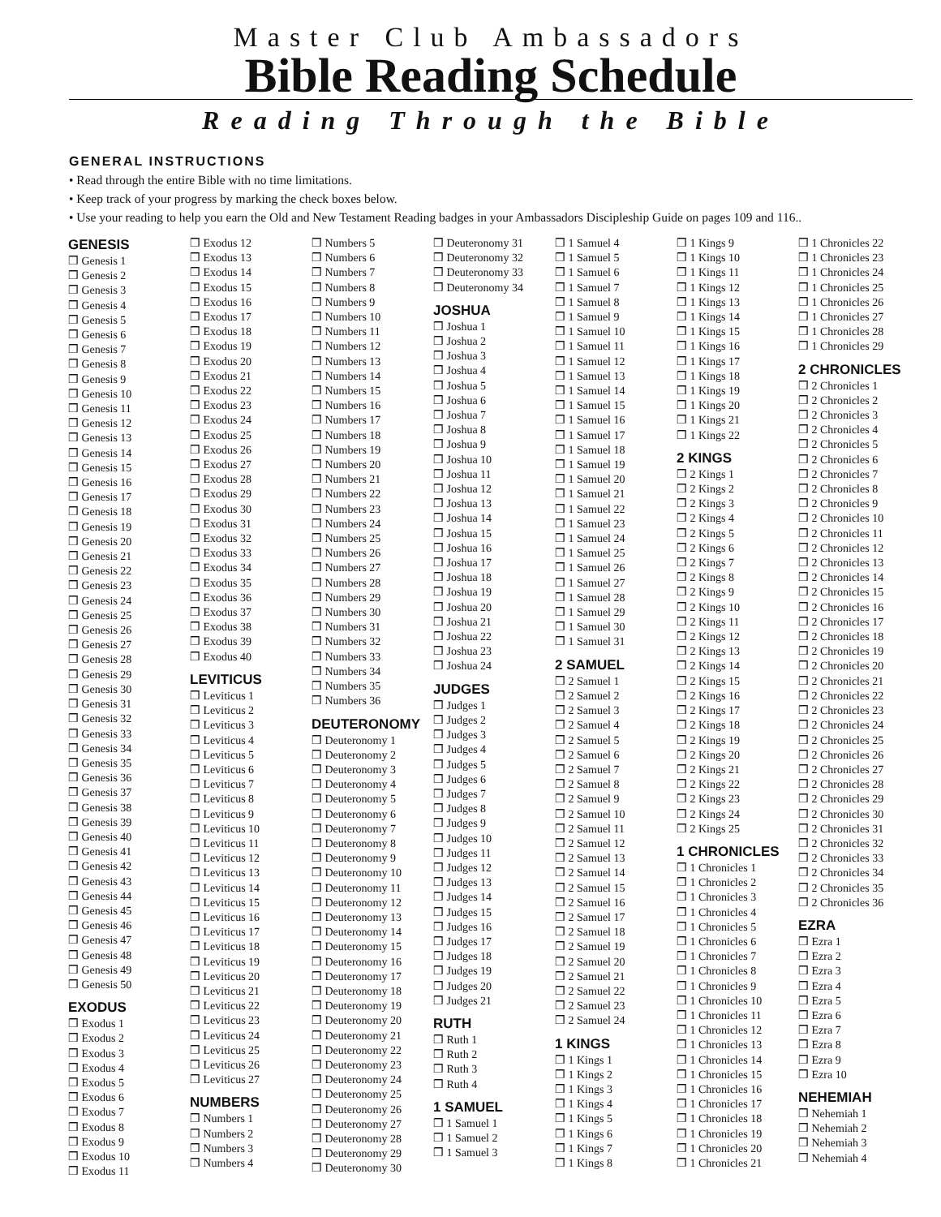Master Club Ambassadors
Bible Reading Schedule
Reading Through the Bible
GENERAL INSTRUCTIONS
• Read through the entire Bible with no time limitations.
• Keep track of your progress by marking the check boxes below.
• Use your reading to help you earn the Old and New Testament Reading badges in your Ambassadors Discipleship Guide on pages 109 and 116..
GENESIS
❒ Genesis 1
❒ Genesis 2
❒ Genesis 3
❒ Genesis 4
❒ Genesis 5
❒ Genesis 6
❒ Genesis 7
❒ Genesis 8
❒ Genesis 9
❒ Genesis 10
❒ Genesis 11
❒ Genesis 12
❒ Genesis 13
❒ Genesis 14
❒ Genesis 15
❒ Genesis 16
❒ Genesis 17
❒ Genesis 18
❒ Genesis 19
❒ Genesis 20
❒ Genesis 21
❒ Genesis 22
❒ Genesis 23
❒ Genesis 24
❒ Genesis 25
❒ Genesis 26
❒ Genesis 27
❒ Genesis 28
❒ Genesis 29
❒ Genesis 30
❒ Genesis 31
❒ Genesis 32
❒ Genesis 33
❒ Genesis 34
❒ Genesis 35
❒ Genesis 36
❒ Genesis 37
❒ Genesis 38
❒ Genesis 39
❒ Genesis 40
❒ Genesis 41
❒ Genesis 42
❒ Genesis 43
❒ Genesis 44
❒ Genesis 45
❒ Genesis 46
❒ Genesis 47
❒ Genesis 48
❒ Genesis 49
❒ Genesis 50
EXODUS
❒ Exodus 1
❒ Exodus 2
❒ Exodus 3
❒ Exodus 4
❒ Exodus 5
❒ Exodus 6
❒ Exodus 7
❒ Exodus 8
❒ Exodus 9
❒ Exodus 10
❒ Exodus 11
❒ Exodus 12
❒ Exodus 13
❒ Exodus 14
❒ Exodus 15
❒ Exodus 16
❒ Exodus 17
❒ Exodus 18
❒ Exodus 19
❒ Exodus 20
❒ Exodus 21
❒ Exodus 22
❒ Exodus 23
❒ Exodus 24
❒ Exodus 25
❒ Exodus 26
❒ Exodus 27
❒ Exodus 28
❒ Exodus 29
❒ Exodus 30
❒ Exodus 31
❒ Exodus 32
❒ Exodus 33
❒ Exodus 34
❒ Exodus 35
❒ Exodus 36
❒ Exodus 37
❒ Exodus 38
❒ Exodus 39
❒ Exodus 40
LEVITICUS
❒ Leviticus 1
❒ Leviticus 2
❒ Leviticus 3
❒ Leviticus 4
❒ Leviticus 5
❒ Leviticus 6
❒ Leviticus 7
❒ Leviticus 8
❒ Leviticus 9
❒ Leviticus 10
❒ Leviticus 11
❒ Leviticus 12
❒ Leviticus 13
❒ Leviticus 14
❒ Leviticus 15
❒ Leviticus 16
❒ Leviticus 17
❒ Leviticus 18
❒ Leviticus 19
❒ Leviticus 20
❒ Leviticus 21
❒ Leviticus 22
❒ Leviticus 23
❒ Leviticus 24
❒ Leviticus 25
❒ Leviticus 26
❒ Leviticus 27
NUMBERS
❒ Numbers 1
❒ Numbers 2
❒ Numbers 3
❒ Numbers 4
❒ Numbers 5
❒ Numbers 6
❒ Numbers 7
❒ Numbers 8
❒ Numbers 9
❒ Numbers 10
❒ Numbers 11
❒ Numbers 12
❒ Numbers 13
❒ Numbers 14
❒ Numbers 15
❒ Numbers 16
❒ Numbers 17
❒ Numbers 18
❒ Numbers 19
❒ Numbers 20
❒ Numbers 21
❒ Numbers 22
❒ Numbers 23
❒ Numbers 24
❒ Numbers 25
❒ Numbers 26
❒ Numbers 27
❒ Numbers 28
❒ Numbers 29
❒ Numbers 30
❒ Numbers 31
❒ Numbers 32
❒ Numbers 33
❒ Numbers 34
❒ Numbers 35
❒ Numbers 36
DEUTERONOMY
❒ Deuteronomy 1
❒ Deuteronomy 2
❒ Deuteronomy 3
❒ Deuteronomy 4
❒ Deuteronomy 5
❒ Deuteronomy 6
❒ Deuteronomy 7
❒ Deuteronomy 8
❒ Deuteronomy 9
❒ Deuteronomy 10
❒ Deuteronomy 11
❒ Deuteronomy 12
❒ Deuteronomy 13
❒ Deuteronomy 14
❒ Deuteronomy 15
❒ Deuteronomy 16
❒ Deuteronomy 17
❒ Deuteronomy 18
❒ Deuteronomy 19
❒ Deuteronomy 20
❒ Deuteronomy 21
❒ Deuteronomy 22
❒ Deuteronomy 23
❒ Deuteronomy 24
❒ Deuteronomy 25
❒ Deuteronomy 26
❒ Deuteronomy 27
❒ Deuteronomy 28
❒ Deuteronomy 29
❒ Deuteronomy 30
❒ Deuteronomy 31
❒ Deuteronomy 32
❒ Deuteronomy 33
❒ Deuteronomy 34
JOSHUA
❒ Joshua 1
❒ Joshua 2
❒ Joshua 3
❒ Joshua 4
❒ Joshua 5
❒ Joshua 6
❒ Joshua 7
❒ Joshua 8
❒ Joshua 9
❒ Joshua 10
❒ Joshua 11
❒ Joshua 12
❒ Joshua 13
❒ Joshua 14
❒ Joshua 15
❒ Joshua 16
❒ Joshua 17
❒ Joshua 18
❒ Joshua 19
❒ Joshua 20
❒ Joshua 21
❒ Joshua 22
❒ Joshua 23
❒ Joshua 24
JUDGES
❒ Judges 1
❒ Judges 2
❒ Judges 3
❒ Judges 4
❒ Judges 5
❒ Judges 6
❒ Judges 7
❒ Judges 8
❒ Judges 9
❒ Judges 10
❒ Judges 11
❒ Judges 12
❒ Judges 13
❒ Judges 14
❒ Judges 15
❒ Judges 16
❒ Judges 17
❒ Judges 18
❒ Judges 19
❒ Judges 20
❒ Judges 21
RUTH
❒ Ruth 1
❒ Ruth 2
❒ Ruth 3
❒ Ruth 4
1 SAMUEL
❒ 1 Samuel 1
❒ 1 Samuel 2
❒ 1 Samuel 3
❒ 1 Samuel 4
❒ 1 Samuel 5
❒ 1 Samuel 6
❒ 1 Samuel 7
❒ 1 Samuel 8
❒ 1 Samuel 9
❒ 1 Samuel 10
❒ 1 Samuel 11
❒ 1 Samuel 12
❒ 1 Samuel 13
❒ 1 Samuel 14
❒ 1 Samuel 15
❒ 1 Samuel 16
❒ 1 Samuel 17
❒ 1 Samuel 18
❒ 1 Samuel 19
❒ 1 Samuel 20
❒ 1 Samuel 21
❒ 1 Samuel 22
❒ 1 Samuel 23
❒ 1 Samuel 24
❒ 1 Samuel 25
❒ 1 Samuel 26
❒ 1 Samuel 27
❒ 1 Samuel 28
❒ 1 Samuel 29
❒ 1 Samuel 30
❒ 1 Samuel 31
2 SAMUEL
❒ 2 Samuel 1
❒ 2 Samuel 2
❒ 2 Samuel 3
❒ 2 Samuel 4
❒ 2 Samuel 5
❒ 2 Samuel 6
❒ 2 Samuel 7
❒ 2 Samuel 8
❒ 2 Samuel 9
❒ 2 Samuel 10
❒ 2 Samuel 11
❒ 2 Samuel 12
❒ 2 Samuel 13
❒ 2 Samuel 14
❒ 2 Samuel 15
❒ 2 Samuel 16
❒ 2 Samuel 17
❒ 2 Samuel 18
❒ 2 Samuel 19
❒ 2 Samuel 20
❒ 2 Samuel 21
❒ 2 Samuel 22
❒ 2 Samuel 23
❒ 2 Samuel 24
1 KINGS
❒ 1 Kings 1
❒ 1 Kings 2
❒ 1 Kings 3
❒ 1 Kings 4
❒ 1 Kings 5
❒ 1 Kings 6
❒ 1 Kings 7
❒ 1 Kings 8
❒ 1 Kings 9
❒ 1 Kings 10
❒ 1 Kings 11
❒ 1 Kings 12
❒ 1 Kings 13
❒ 1 Kings 14
❒ 1 Kings 15
❒ 1 Kings 16
❒ 1 Kings 17
❒ 1 Kings 18
❒ 1 Kings 19
❒ 1 Kings 20
❒ 1 Kings 21
❒ 1 Kings 22
2 KINGS
❒ 2 Kings 1
❒ 2 Kings 2
❒ 2 Kings 3
❒ 2 Kings 4
❒ 2 Kings 5
❒ 2 Kings 6
❒ 2 Kings 7
❒ 2 Kings 8
❒ 2 Kings 9
❒ 2 Kings 10
❒ 2 Kings 11
❒ 2 Kings 12
❒ 2 Kings 13
❒ 2 Kings 14
❒ 2 Kings 15
❒ 2 Kings 16
❒ 2 Kings 17
❒ 2 Kings 18
❒ 2 Kings 19
❒ 2 Kings 20
❒ 2 Kings 21
❒ 2 Kings 22
❒ 2 Kings 23
❒ 2 Kings 24
❒ 2 Kings 25
1 CHRONICLES
❒ 1 Chronicles 1
❒ 1 Chronicles 2
❒ 1 Chronicles 3
❒ 1 Chronicles 4
❒ 1 Chronicles 5
❒ 1 Chronicles 6
❒ 1 Chronicles 7
❒ 1 Chronicles 8
❒ 1 Chronicles 9
❒ 1 Chronicles 10
❒ 1 Chronicles 11
❒ 1 Chronicles 12
❒ 1 Chronicles 13
❒ 1 Chronicles 14
❒ 1 Chronicles 15
❒ 1 Chronicles 16
❒ 1 Chronicles 17
❒ 1 Chronicles 18
❒ 1 Chronicles 19
❒ 1 Chronicles 20
❒ 1 Chronicles 21
❒ 1 Chronicles 22
❒ 1 Chronicles 23
❒ 1 Chronicles 24
❒ 1 Chronicles 25
❒ 1 Chronicles 26
❒ 1 Chronicles 27
❒ 1 Chronicles 28
❒ 1 Chronicles 29
2 CHRONICLES
❒ 2 Chronicles 1
❒ 2 Chronicles 2
❒ 2 Chronicles 3
❒ 2 Chronicles 4
❒ 2 Chronicles 5
❒ 2 Chronicles 6
❒ 2 Chronicles 7
❒ 2 Chronicles 8
❒ 2 Chronicles 9
❒ 2 Chronicles 10
❒ 2 Chronicles 11
❒ 2 Chronicles 12
❒ 2 Chronicles 13
❒ 2 Chronicles 14
❒ 2 Chronicles 15
❒ 2 Chronicles 16
❒ 2 Chronicles 17
❒ 2 Chronicles 18
❒ 2 Chronicles 19
❒ 2 Chronicles 20
❒ 2 Chronicles 21
❒ 2 Chronicles 22
❒ 2 Chronicles 23
❒ 2 Chronicles 24
❒ 2 Chronicles 25
❒ 2 Chronicles 26
❒ 2 Chronicles 27
❒ 2 Chronicles 28
❒ 2 Chronicles 29
❒ 2 Chronicles 30
❒ 2 Chronicles 31
❒ 2 Chronicles 32
❒ 2 Chronicles 33
❒ 2 Chronicles 34
❒ 2 Chronicles 35
❒ 2 Chronicles 36
EZRA
❒ Ezra 1
❒ Ezra 2
❒ Ezra 3
❒ Ezra 4
❒ Ezra 5
❒ Ezra 6
❒ Ezra 7
❒ Ezra 8
❒ Ezra 9
❒ Ezra 10
NEHEMIAH
❒ Nehemiah 1
❒ Nehemiah 2
❒ Nehemiah 3
❒ Nehemiah 4